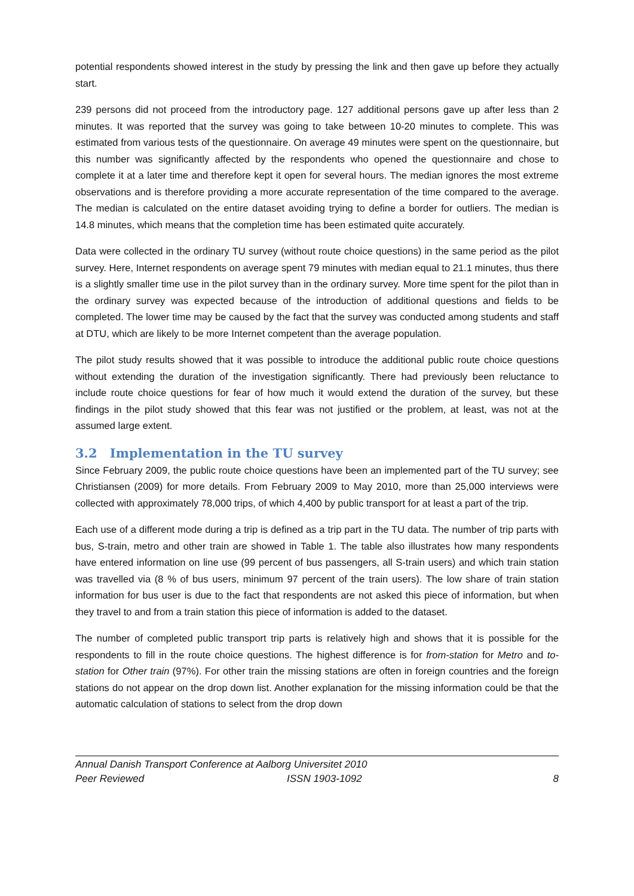potential respondents showed interest in the study by pressing the link and then gave up before they actually start.
239 persons did not proceed from the introductory page. 127 additional persons gave up after less than 2 minutes. It was reported that the survey was going to take between 10-20 minutes to complete. This was estimated from various tests of the questionnaire. On average 49 minutes were spent on the questionnaire, but this number was significantly affected by the respondents who opened the questionnaire and chose to complete it at a later time and therefore kept it open for several hours. The median ignores the most extreme observations and is therefore providing a more accurate representation of the time compared to the average. The median is calculated on the entire dataset avoiding trying to define a border for outliers. The median is 14.8 minutes, which means that the completion time has been estimated quite accurately.
Data were collected in the ordinary TU survey (without route choice questions) in the same period as the pilot survey. Here, Internet respondents on average spent 79 minutes with median equal to 21.1 minutes, thus there is a slightly smaller time use in the pilot survey than in the ordinary survey. More time spent for the pilot than in the ordinary survey was expected because of the introduction of additional questions and fields to be completed. The lower time may be caused by the fact that the survey was conducted among students and staff at DTU, which are likely to be more Internet competent than the average population.
The pilot study results showed that it was possible to introduce the additional public route choice questions without extending the duration of the investigation significantly. There had previously been reluctance to include route choice questions for fear of how much it would extend the duration of the survey, but these findings in the pilot study showed that this fear was not justified or the problem, at least, was not at the assumed large extent.
3.2 Implementation in the TU survey
Since February 2009, the public route choice questions have been an implemented part of the TU survey; see Christiansen (2009) for more details. From February 2009 to May 2010, more than 25,000 interviews were collected with approximately 78,000 trips, of which 4,400 by public transport for at least a part of the trip.
Each use of a different mode during a trip is defined as a trip part in the TU data. The number of trip parts with bus, S-train, metro and other train are showed in Table 1. The table also illustrates how many respondents have entered information on line use (99 percent of bus passengers, all S-train users) and which train station was travelled via (8 % of bus users, minimum 97 percent of the train users). The low share of train station information for bus user is due to the fact that respondents are not asked this piece of information, but when they travel to and from a train station this piece of information is added to the dataset.
The number of completed public transport trip parts is relatively high and shows that it is possible for the respondents to fill in the route choice questions. The highest difference is for from-station for Metro and to-station for Other train (97%). For other train the missing stations are often in foreign countries and the foreign stations do not appear on the drop down list. Another explanation for the missing information could be that the automatic calculation of stations to select from the drop down
Annual Danish Transport Conference at Aalborg Universitet 2010
Peer Reviewed ISSN 1903-1092 8